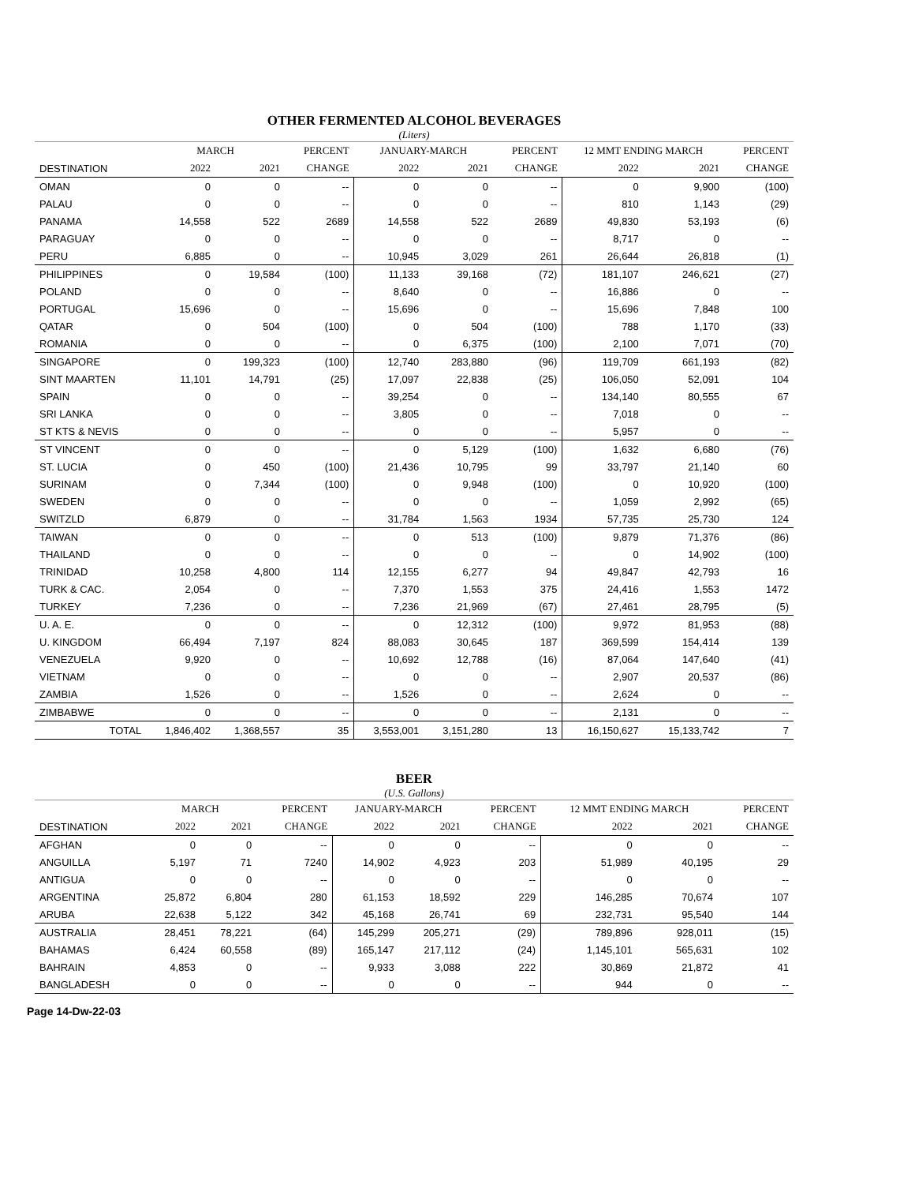OTHER FERMENTED ALCOHOL BEVERAGES
(Liters)
| | MARCH | | PERCENT | JANUARY-MARCH | | PERCENT | 12 MMT ENDING MARCH | | PERCENT |
| --- | --- | --- | --- | --- | --- | --- | --- | --- | --- |
| DESTINATION | 2022 | 2021 | CHANGE | 2022 | 2021 | CHANGE | 2022 | 2021 | CHANGE |
| OMAN | 0 | 0 | -- | 0 | 0 | -- | 0 | 9,900 | (100) |
| PALAU | 0 | 0 | -- | 0 | 0 | -- | 810 | 1,143 | (29) |
| PANAMA | 14,558 | 522 | 2689 | 14,558 | 522 | 2689 | 49,830 | 53,193 | (6) |
| PARAGUAY | 0 | 0 | -- | 0 | 0 | -- | 8,717 | 0 | -- |
| PERU | 6,885 | 0 | -- | 10,945 | 3,029 | 261 | 26,644 | 26,818 | (1) |
| PHILIPPINES | 0 | 19,584 | (100) | 11,133 | 39,168 | (72) | 181,107 | 246,621 | (27) |
| POLAND | 0 | 0 | -- | 8,640 | 0 | -- | 16,886 | 0 | -- |
| PORTUGAL | 15,696 | 0 | -- | 15,696 | 0 | -- | 15,696 | 7,848 | 100 |
| QATAR | 0 | 504 | (100) | 0 | 504 | (100) | 788 | 1,170 | (33) |
| ROMANIA | 0 | 0 | -- | 0 | 6,375 | (100) | 2,100 | 7,071 | (70) |
| SINGAPORE | 0 | 199,323 | (100) | 12,740 | 283,880 | (96) | 119,709 | 661,193 | (82) |
| SINT MAARTEN | 11,101 | 14,791 | (25) | 17,097 | 22,838 | (25) | 106,050 | 52,091 | 104 |
| SPAIN | 0 | 0 | -- | 39,254 | 0 | -- | 134,140 | 80,555 | 67 |
| SRI LANKA | 0 | 0 | -- | 3,805 | 0 | -- | 7,018 | 0 | -- |
| ST KTS & NEVIS | 0 | 0 | -- | 0 | 0 | -- | 5,957 | 0 | -- |
| ST VINCENT | 0 | 0 | -- | 0 | 5,129 | (100) | 1,632 | 6,680 | (76) |
| ST. LUCIA | 0 | 450 | (100) | 21,436 | 10,795 | 99 | 33,797 | 21,140 | 60 |
| SURINAM | 0 | 7,344 | (100) | 0 | 9,948 | (100) | 0 | 10,920 | (100) |
| SWEDEN | 0 | 0 | -- | 0 | 0 | -- | 1,059 | 2,992 | (65) |
| SWITZLD | 6,879 | 0 | -- | 31,784 | 1,563 | 1934 | 57,735 | 25,730 | 124 |
| TAIWAN | 0 | 0 | -- | 0 | 513 | (100) | 9,879 | 71,376 | (86) |
| THAILAND | 0 | 0 | -- | 0 | 0 | -- | 0 | 14,902 | (100) |
| TRINIDAD | 10,258 | 4,800 | 114 | 12,155 | 6,277 | 94 | 49,847 | 42,793 | 16 |
| TURK & CAC. | 2,054 | 0 | -- | 7,370 | 1,553 | 375 | 24,416 | 1,553 | 1472 |
| TURKEY | 7,236 | 0 | -- | 7,236 | 21,969 | (67) | 27,461 | 28,795 | (5) |
| U. A. E. | 0 | 0 | -- | 0 | 12,312 | (100) | 9,972 | 81,953 | (88) |
| U. KINGDOM | 66,494 | 7,197 | 824 | 88,083 | 30,645 | 187 | 369,599 | 154,414 | 139 |
| VENEZUELA | 9,920 | 0 | -- | 10,692 | 12,788 | (16) | 87,064 | 147,640 | (41) |
| VIETNAM | 0 | 0 | -- | 0 | 0 | -- | 2,907 | 20,537 | (86) |
| ZAMBIA | 1,526 | 0 | -- | 1,526 | 0 | -- | 2,624 | 0 | -- |
| ZIMBABWE | 0 | 0 | -- | 0 | 0 | -- | 2,131 | 0 | -- |
| TOTAL | 1,846,402 | 1,368,557 | 35 | 3,553,001 | 3,151,280 | 13 | 16,150,627 | 15,133,742 | 7 |
BEER
(U.S. Gallons)
| | MARCH | | PERCENT | JANUARY-MARCH | | PERCENT | 12 MMT ENDING MARCH | | PERCENT |
| --- | --- | --- | --- | --- | --- | --- | --- | --- | --- |
| DESTINATION | 2022 | 2021 | CHANGE | 2022 | 2021 | CHANGE | 2022 | 2021 | CHANGE |
| AFGHAN | 0 | 0 | -- | 0 | 0 | -- | 0 | 0 | -- |
| ANGUILLA | 5,197 | 71 | 7240 | 14,902 | 4,923 | 203 | 51,989 | 40,195 | 29 |
| ANTIGUA | 0 | 0 | -- | 0 | 0 | -- | 0 | 0 | -- |
| ARGENTINA | 25,872 | 6,804 | 280 | 61,153 | 18,592 | 229 | 146,285 | 70,674 | 107 |
| ARUBA | 22,638 | 5,122 | 342 | 45,168 | 26,741 | 69 | 232,731 | 95,540 | 144 |
| AUSTRALIA | 28,451 | 78,221 | (64) | 145,299 | 205,271 | (29) | 789,896 | 928,011 | (15) |
| BAHAMAS | 6,424 | 60,558 | (89) | 165,147 | 217,112 | (24) | 1,145,101 | 565,631 | 102 |
| BAHRAIN | 4,853 | 0 | -- | 9,933 | 3,088 | 222 | 30,869 | 21,872 | 41 |
| BANGLADESH | 0 | 0 | -- | 0 | 0 | -- | 944 | 0 | -- |
Page 14-Dw-22-03